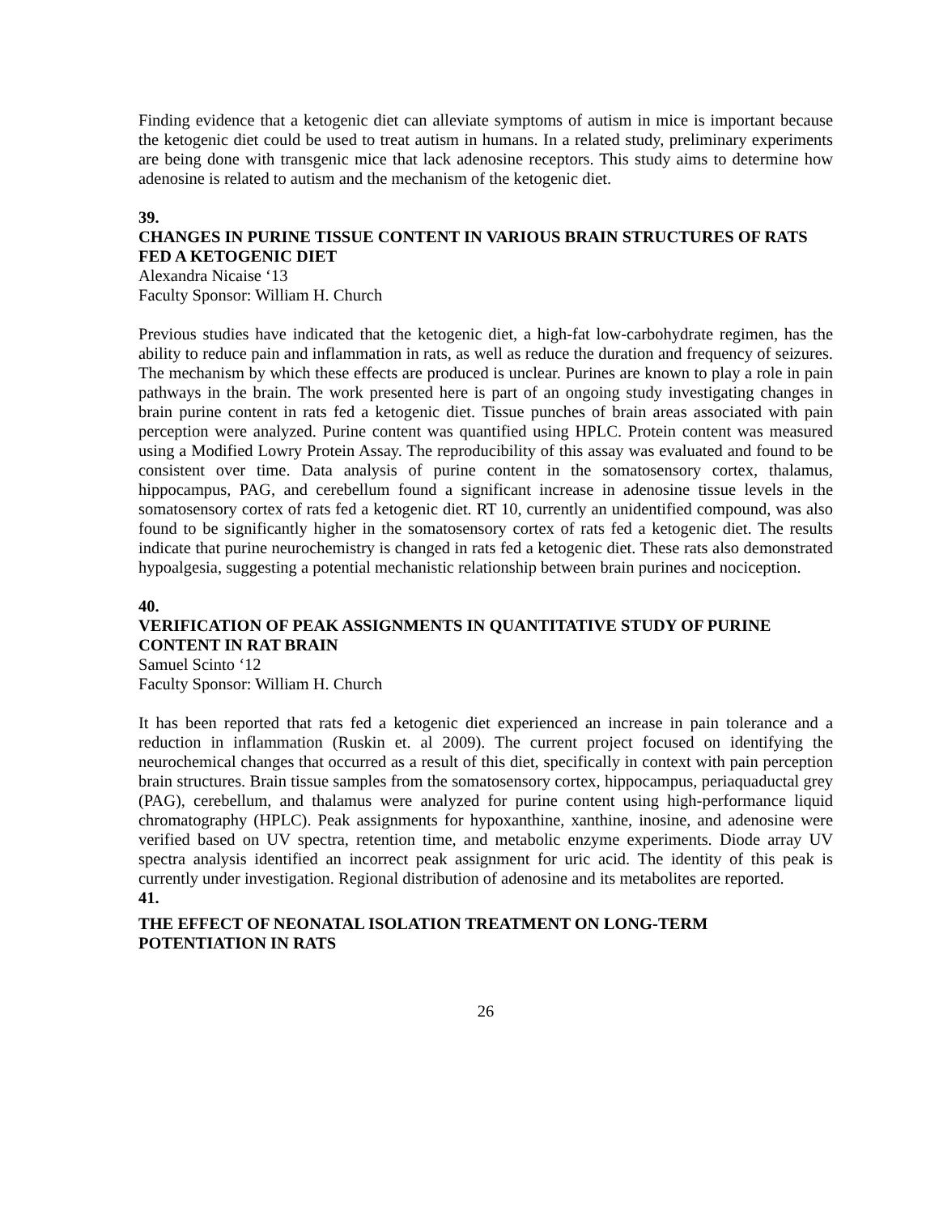Finding evidence that a ketogenic diet can alleviate symptoms of autism in mice is important because the ketogenic diet could be used to treat autism in humans. In a related study, preliminary experiments are being done with transgenic mice that lack adenosine receptors. This study aims to determine how adenosine is related to autism and the mechanism of the ketogenic diet.
39.
CHANGES IN PURINE TISSUE CONTENT IN VARIOUS BRAIN STRUCTURES OF RATS FED A KETOGENIC DIET
Alexandra Nicaise ‘13
Faculty Sponsor: William H. Church
Previous studies have indicated that the ketogenic diet, a high-fat low-carbohydrate regimen, has the ability to reduce pain and inflammation in rats, as well as reduce the duration and frequency of seizures. The mechanism by which these effects are produced is unclear. Purines are known to play a role in pain pathways in the brain. The work presented here is part of an ongoing study investigating changes in brain purine content in rats fed a ketogenic diet. Tissue punches of brain areas associated with pain perception were analyzed. Purine content was quantified using HPLC. Protein content was measured using a Modified Lowry Protein Assay. The reproducibility of this assay was evaluated and found to be consistent over time. Data analysis of purine content in the somatosensory cortex, thalamus, hippocampus, PAG, and cerebellum found a significant increase in adenosine tissue levels in the somatosensory cortex of rats fed a ketogenic diet. RT 10, currently an unidentified compound, was also found to be significantly higher in the somatosensory cortex of rats fed a ketogenic diet. The results indicate that purine neurochemistry is changed in rats fed a ketogenic diet. These rats also demonstrated hypoalgesia, suggesting a potential mechanistic relationship between brain purines and nociception.
40.
VERIFICATION OF PEAK ASSIGNMENTS IN QUANTITATIVE STUDY OF PURINE CONTENT IN RAT BRAIN
Samuel Scinto ‘12
Faculty Sponsor: William H. Church
It has been reported that rats fed a ketogenic diet experienced an increase in pain tolerance and a reduction in inflammation (Ruskin et. al 2009). The current project focused on identifying the neurochemical changes that occurred as a result of this diet, specifically in context with pain perception brain structures. Brain tissue samples from the somatosensory cortex, hippocampus, periaquaductal grey (PAG), cerebellum, and thalamus were analyzed for purine content using high-performance liquid chromatography (HPLC). Peak assignments for hypoxanthine, xanthine, inosine, and adenosine were verified based on UV spectra, retention time, and metabolic enzyme experiments. Diode array UV spectra analysis identified an incorrect peak assignment for uric acid. The identity of this peak is currently under investigation. Regional distribution of adenosine and its metabolites are reported.
41.
THE EFFECT OF NEONATAL ISOLATION TREATMENT ON LONG-TERM POTENTIATION IN RATS
26